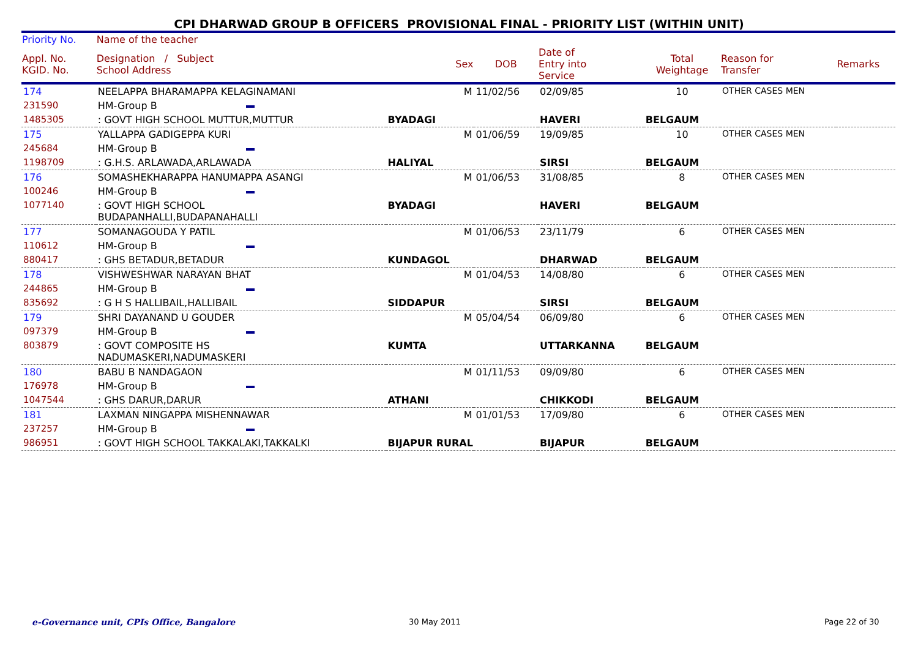CPI DHARWAD GROUP B OFFICERS PROVISIONAL FINAL - PRIORITY LIST (WITHIN UNIT)
| Priority No. | Name of the teacher | | | | | | |
| --- | --- | --- | --- | --- | --- | --- | --- |
| Appl. No. KGID. No. | Designation / Subject School Address | Sex | DOB | Date of Entry into Service | Total Weightage | Reason for Transfer | Remarks |
| 174 | NEELAPPA BHARAMAPPA KELAGINAMANI | M | 11/02/56 | 02/09/85 | 10 | OTHER CASES MEN | |
| 231590 | HM-Group B | | | | | | |
| 1485305 | : GOVT HIGH SCHOOL MUTTUR,MUTTUR | BYADAGI | | HAVERI | BELGAUM | | |
| 175 | YALLAPPA GADIGEPPA KURI | M | 01/06/59 | 19/09/85 | 10 | OTHER CASES MEN | |
| 245684 | HM-Group B | | | | | | |
| 1198709 | : G.H.S. ARLAWADA,ARLAWADA | HALIYAL | | SIRSI | BELGAUM | | |
| 176 | SOMASHEKHARAPPA HANUMAPPA ASANGI | M | 01/06/53 | 31/08/85 | 8 | OTHER CASES MEN | |
| 100246 | HM-Group B | | | | | | |
| 1077140 | : GOVT HIGH SCHOOL BUDAPANHALLI,BUDAPANAHALLI | BYADAGI | | HAVERI | BELGAUM | | |
| 177 | SOMANAGOUDA Y PATIL | M | 01/06/53 | 23/11/79 | 6 | OTHER CASES MEN | |
| 110612 | HM-Group B | | | | | | |
| 880417 | : GHS BETADUR,BETADUR | KUNDAGOL | | DHARWAD | BELGAUM | | |
| 178 | VISHWESHWAR NARAYAN BHAT | M | 01/04/53 | 14/08/80 | 6 | OTHER CASES MEN | |
| 244865 | HM-Group B | | | | | | |
| 835692 | : G H S HALLIBAIL,HALLIBAIL | SIDDAPUR | | SIRSI | BELGAUM | | |
| 179 | SHRI DAYANAND U GOUDER | M | 05/04/54 | 06/09/80 | 6 | OTHER CASES MEN | |
| 097379 | HM-Group B | | | | | | |
| 803879 | : GOVT COMPOSITE HS NADUMASKERI,NADUMASKERI | KUMTA | | UTTARKANNA | BELGAUM | | |
| 180 | BABU B NANDAGAON | M | 01/11/53 | 09/09/80 | 6 | OTHER CASES MEN | |
| 176978 | HM-Group B | | | | | | |
| 1047544 | : GHS DARUR,DARUR | ATHANI | | CHIKKODI | BELGAUM | | |
| 181 | LAXMAN NINGAPPA MISHENNAWAR | M | 01/01/53 | 17/09/80 | 6 | OTHER CASES MEN | |
| 237257 | HM-Group B | | | | | | |
| 986951 | : GOVT HIGH SCHOOL TAKKALAKI,TAKKALKI | BIJAPUR RURAL | | BIJAPUR | BELGAUM | | |
e-Governance unit, CPIs Office, Bangalore
30 May 2011 Page 22 of 30